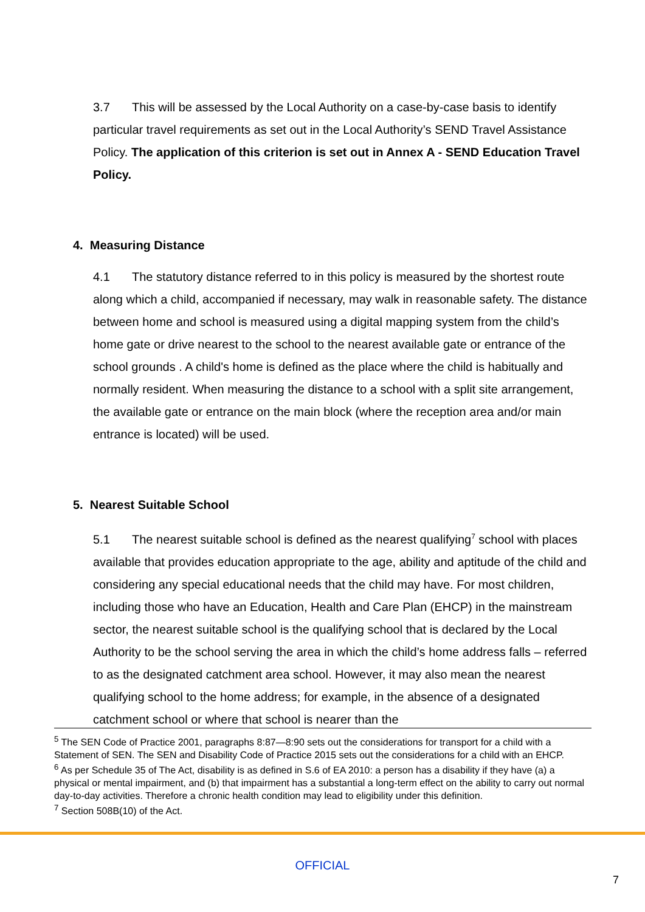3.7 This will be assessed by the Local Authority on a case-by-case basis to identify particular travel requirements as set out in the Local Authority’s SEND Travel Assistance Policy. The application of this criterion is set out in Annex A - SEND Education Travel Policy.
4. Measuring Distance
4.1 The statutory distance referred to in this policy is measured by the shortest route along which a child, accompanied if necessary, may walk in reasonable safety. The distance between home and school is measured using a digital mapping system from the child’s home gate or drive nearest to the school to the nearest available gate or entrance of the school grounds . A child's home is defined as the place where the child is habitually and normally resident. When measuring the distance to a school with a split site arrangement, the available gate or entrance on the main block (where the reception area and/or main entrance is located) will be used.
5. Nearest Suitable School
5.1 The nearest suitable school is defined as the nearest qualifying<sup>7</sup> school with places available that provides education appropriate to the age, ability and aptitude of the child and considering any special educational needs that the child may have. For most children, including those who have an Education, Health and Care Plan (EHCP) in the mainstream sector, the nearest suitable school is the qualifying school that is declared by the Local Authority to be the school serving the area in which the child’s home address falls – referred to as the designated catchment area school. However, it may also mean the nearest qualifying school to the home address; for example, in the absence of a designated catchment school or where that school is nearer than the
<sup>5</sup> The SEN Code of Practice 2001, paragraphs 8:87—8:90 sets out the considerations for transport for a child with a Statement of SEN. The SEN and Disability Code of Practice 2015 sets out the considerations for a child with an EHCP.
<sup>6</sup> As per Schedule 35 of The Act, disability is as defined in S.6 of EA 2010: a person has a disability if they have (a) a physical or mental impairment, and (b) that impairment has a substantial a long-term effect on the ability to carry out normal day-to-day activities. Therefore a chronic health condition may lead to eligibility under this definition.
<sup>7</sup> Section 508B(10) of the Act.
OFFICIAL
7